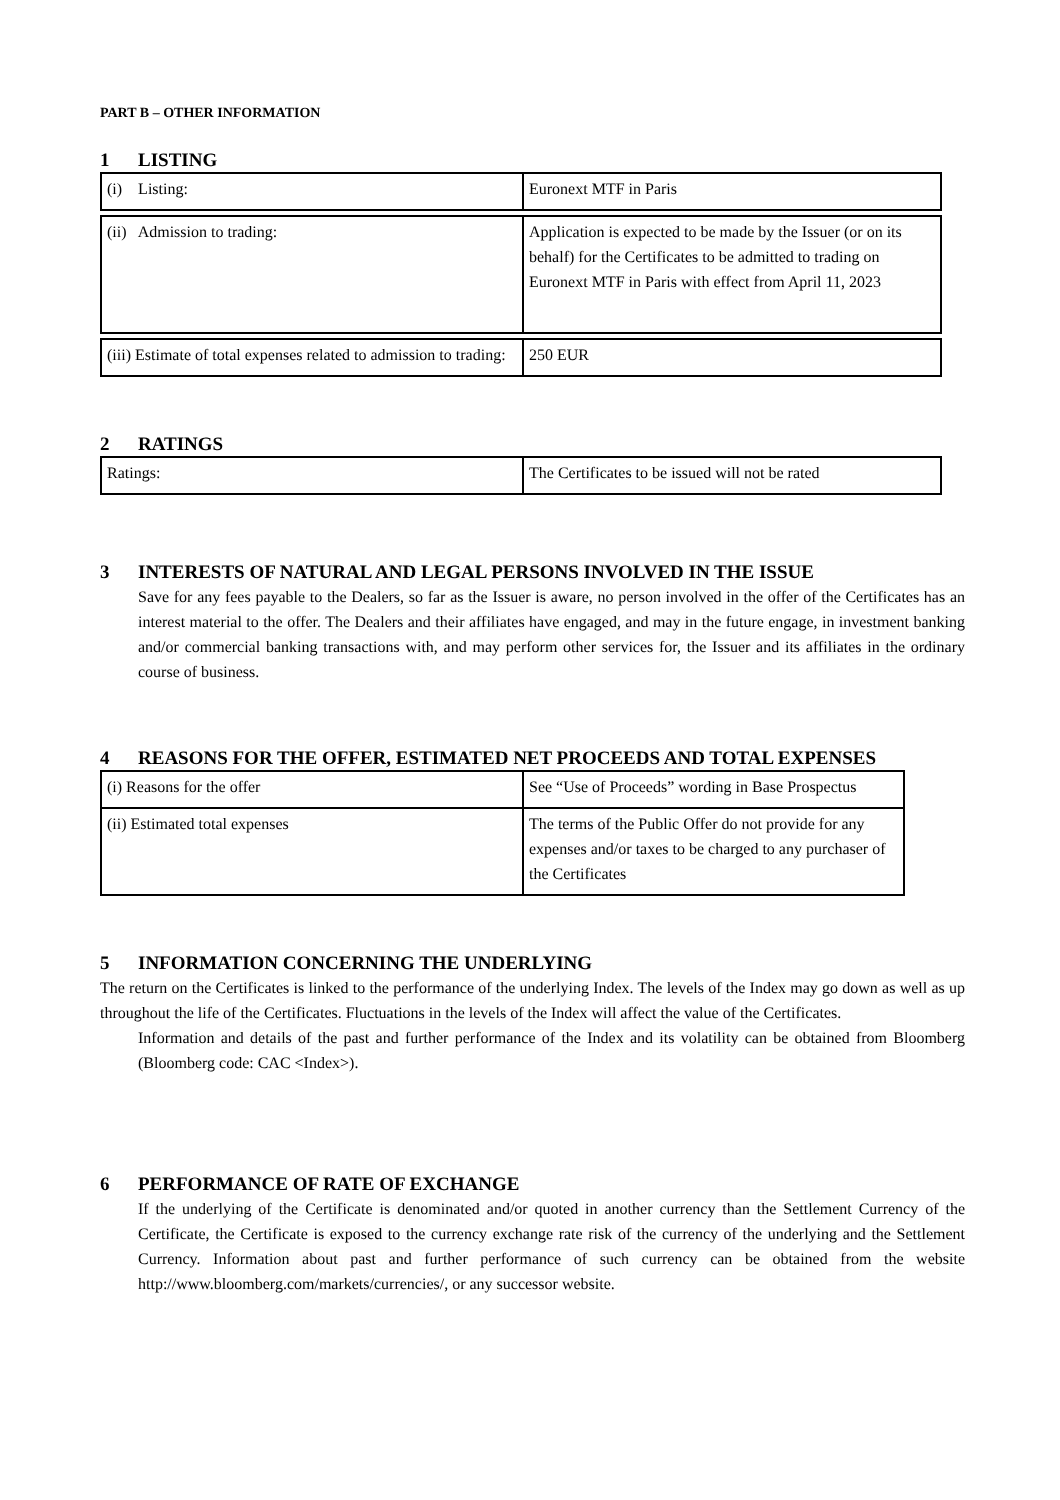PART B – OTHER INFORMATION
1 LISTING
| (i) Listing: | Euronext MTF in Paris |
| (ii) Admission to trading: | Application is expected to be made by the Issuer (or on its behalf) for the Certificates to be admitted to trading on Euronext MTF in Paris with effect from April 11, 2023 |
| (iii) Estimate of total expenses related to admission to trading: | 250 EUR |
2 RATINGS
| Ratings: | The Certificates to be issued will not be rated |
3 INTERESTS OF NATURAL AND LEGAL PERSONS INVOLVED IN THE ISSUE
Save for any fees payable to the Dealers, so far as the Issuer is aware, no person involved in the offer of the Certificates has an interest material to the offer. The Dealers and their affiliates have engaged, and may in the future engage, in investment banking and/or commercial banking transactions with, and may perform other services for, the Issuer and its affiliates in the ordinary course of business.
4 REASONS FOR THE OFFER, ESTIMATED NET PROCEEDS AND TOTAL EXPENSES
| (i) Reasons for the offer | See “Use of Proceeds” wording in Base Prospectus |
| (ii) Estimated total expenses | The terms of the Public Offer do not provide for any expenses and/or taxes to be charged to any purchaser of the Certificates |
5 INFORMATION CONCERNING THE UNDERLYING
The return on the Certificates is linked to the performance of the underlying Index. The levels of the Index may go down as well as up throughout the life of the Certificates. Fluctuations in the levels of the Index will affect the value of the Certificates.
Information and details of the past and further performance of the Index and its volatility can be obtained from Bloomberg (Bloomberg code: CAC <Index>).
6 PERFORMANCE OF RATE OF EXCHANGE
If the underlying of the Certificate is denominated and/or quoted in another currency than the Settlement Currency of the Certificate, the Certificate is exposed to the currency exchange rate risk of the currency of the underlying and the Settlement Currency. Information about past and further performance of such currency can be obtained from the website http://www.bloomberg.com/markets/currencies/, or any successor website.